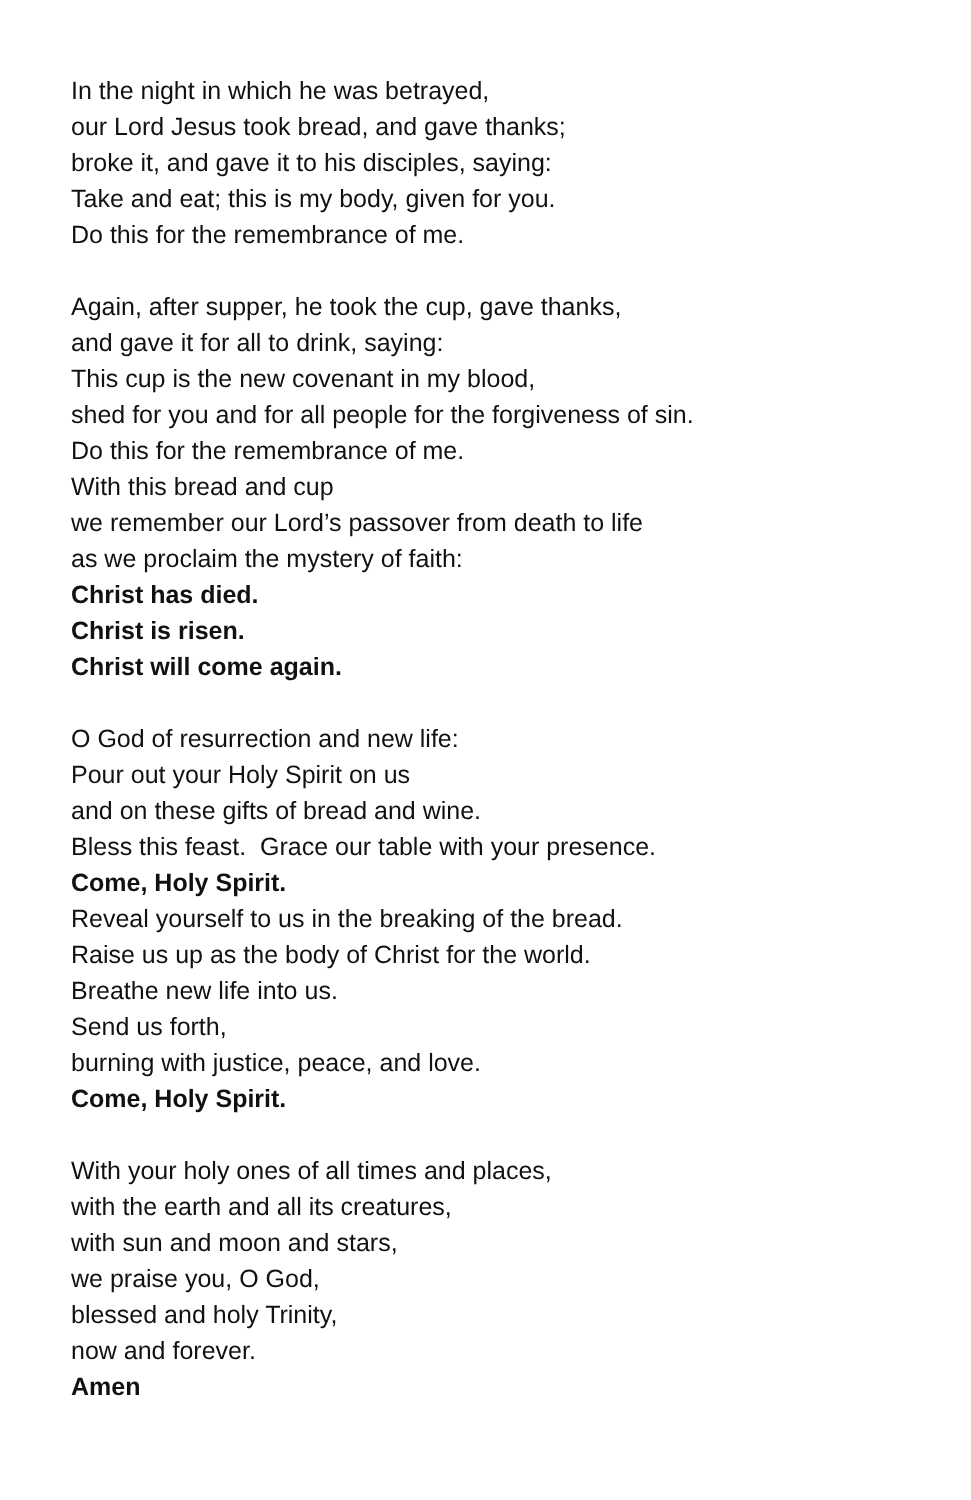In the night in which he was betrayed,
our Lord Jesus took bread, and gave thanks;
broke it, and gave it to his disciples, saying:
Take and eat; this is my body, given for you.
Do this for the remembrance of me.
Again, after supper, he took the cup, gave thanks,
and gave it for all to drink, saying:
This cup is the new covenant in my blood,
shed for you and for all people for the forgiveness of sin.
Do this for the remembrance of me.
With this bread and cup
we remember our Lord’s passover from death to life
as we proclaim the mystery of faith:
Christ has died.
Christ is risen.
Christ will come again.
O God of resurrection and new life:
Pour out your Holy Spirit on us
and on these gifts of bread and wine.
Bless this feast. Grace our table with your presence.
Come, Holy Spirit.
Reveal yourself to us in the breaking of the bread.
Raise us up as the body of Christ for the world.
Breathe new life into us.
Send us forth,
burning with justice, peace, and love.
Come, Holy Spirit.
With your holy ones of all times and places,
with the earth and all its creatures,
with sun and moon and stars,
we praise you, O God,
blessed and holy Trinity,
now and forever.
Amen